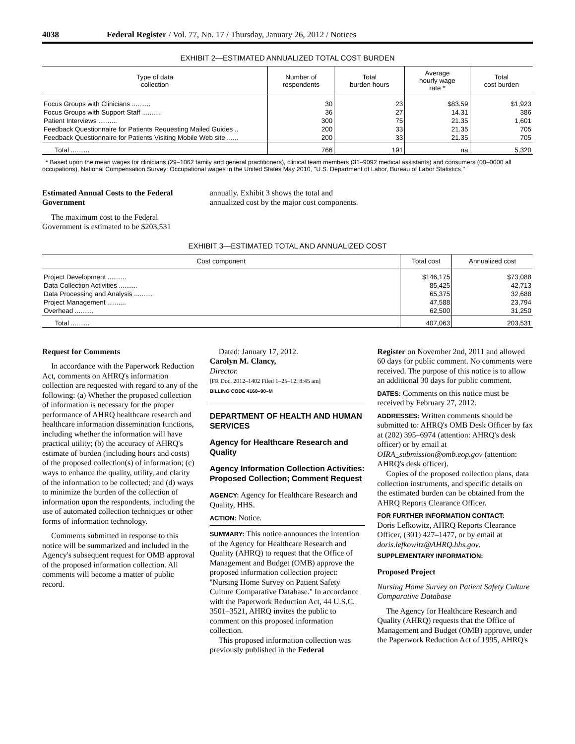4038 Federal Register / Vol. 77, No. 17 / Thursday, January 26, 2012 / Notices
EXHIBIT 2—ESTIMATED ANNUALIZED TOTAL COST BURDEN
| Type of data collection | Number of respondents | Total burden hours | Average hourly wage rate * | Total cost burden |
| --- | --- | --- | --- | --- |
| Focus Groups with Clinicians .......... | 30 | 23 | $83.59 | $1,923 |
| Focus Groups with Support Staff .......... | 36 | 27 | 14.31 | 386 |
| Patient Interviews .......... | 300 | 75 | 21.35 | 1,601 |
| Feedback Questionnaire for Patients Requesting Mailed Guides .. | 200 | 33 | 21.35 | 705 |
| Feedback Questionnaire for Patients Visiting Mobile Web site ...... | 200 | 33 | 21.35 | 705 |
| Total .......... | 766 | 191 | na | 5,320 |
* Based upon the mean wages for clinicians (29–1062 family and general practitioners), clinical team members (31–9092 medical assistants) and consumers (00–0000 all occupations), National Compensation Survey: Occupational wages in the United States May 2010, ''U.S. Department of Labor, Bureau of Labor Statistics.''
Estimated Annual Costs to the Federal Government
The maximum cost to the Federal Government is estimated to be $203,531
annually. Exhibit 3 shows the total and annualized cost by the major cost components.
EXHIBIT 3—ESTIMATED TOTAL AND ANNUALIZED COST
| Cost component | Total cost | Annualized cost |
| --- | --- | --- |
| Project Development .......... | $146,175 | $73,088 |
| Data Collection Activities .......... | 85,425 | 42,713 |
| Data Processing and Analysis .......... | 65,375 | 32,688 |
| Project Management .......... | 47,588 | 23,794 |
| Overhead .......... | 62,500 | 31,250 |
| Total .......... | 407,063 | 203,531 |
Request for Comments
In accordance with the Paperwork Reduction Act, comments on AHRQ's information collection are requested with regard to any of the following: (a) Whether the proposed collection of information is necessary for the proper performance of AHRQ healthcare research and healthcare information dissemination functions, including whether the information will have practical utility; (b) the accuracy of AHRQ's estimate of burden (including hours and costs) of the proposed collection(s) of information; (c) ways to enhance the quality, utility, and clarity of the information to be collected; and (d) ways to minimize the burden of the collection of information upon the respondents, including the use of automated collection techniques or other forms of information technology.
Comments submitted in response to this notice will be summarized and included in the Agency's subsequent request for OMB approval of the proposed information collection. All comments will become a matter of public record.
Dated: January 17, 2012.
Carolyn M. Clancy,
Director.
[FR Doc. 2012–1402 Filed 1–25–12; 8:45 am]
BILLING CODE 4160–90–M
DEPARTMENT OF HEALTH AND HUMAN SERVICES
Agency for Healthcare Research and Quality
Agency Information Collection Activities: Proposed Collection; Comment Request
AGENCY: Agency for Healthcare Research and Quality, HHS.
ACTION: Notice.
SUMMARY: This notice announces the intention of the Agency for Healthcare Research and Quality (AHRQ) to request that the Office of Management and Budget (OMB) approve the proposed information collection project: ''Nursing Home Survey on Patient Safety Culture Comparative Database.'' In accordance with the Paperwork Reduction Act, 44 U.S.C. 3501–3521, AHRQ invites the public to comment on this proposed information collection.
This proposed information collection was previously published in the Federal
Register on November 2nd, 2011 and allowed 60 days for public comment. No comments were received. The purpose of this notice is to allow an additional 30 days for public comment.
DATES: Comments on this notice must be received by February 27, 2012.
ADDRESSES: Written comments should be submitted to: AHRQ's OMB Desk Officer by fax at (202) 395–6974 (attention: AHRQ's desk officer) or by email at OIRA_submission@omb.eop.gov (attention: AHRQ's desk officer).
Copies of the proposed collection plans, data collection instruments, and specific details on the estimated burden can be obtained from the AHRQ Reports Clearance Officer.
FOR FURTHER INFORMATION CONTACT:
Doris Lefkowitz, AHRQ Reports Clearance Officer, (301) 427–1477, or by email at doris.lefkowitz@AHRQ.hhs.gov.
SUPPLEMENTARY INFORMATION:
Proposed Project
Nursing Home Survey on Patient Safety Culture Comparative Database
The Agency for Healthcare Research and Quality (AHRQ) requests that the Office of Management and Budget (OMB) approve, under the Paperwork Reduction Act of 1995, AHRQ's